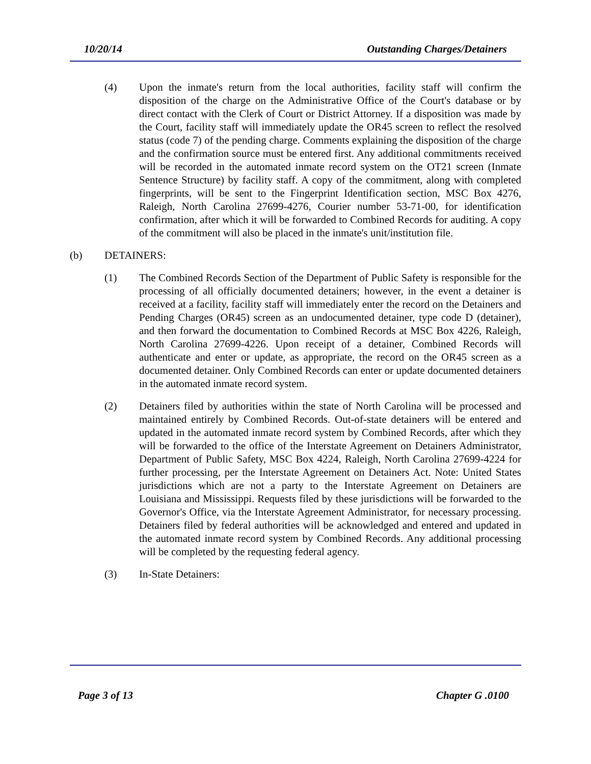10/20/14 Outstanding Charges/Detainers
(4) Upon the inmate's return from the local authorities, facility staff will confirm the disposition of the charge on the Administrative Office of the Court's database or by direct contact with the Clerk of Court or District Attorney. If a disposition was made by the Court, facility staff will immediately update the OR45 screen to reflect the resolved status (code 7) of the pending charge. Comments explaining the disposition of the charge and the confirmation source must be entered first. Any additional commitments received will be recorded in the automated inmate record system on the OT21 screen (Inmate Sentence Structure) by facility staff. A copy of the commitment, along with completed fingerprints, will be sent to the Fingerprint Identification section, MSC Box 4276, Raleigh, North Carolina 27699-4276, Courier number 53-71-00, for identification confirmation, after which it will be forwarded to Combined Records for auditing. A copy of the commitment will also be placed in the inmate's unit/institution file.
(b) DETAINERS:
(1) The Combined Records Section of the Department of Public Safety is responsible for the processing of all officially documented detainers; however, in the event a detainer is received at a facility, facility staff will immediately enter the record on the Detainers and Pending Charges (OR45) screen as an undocumented detainer, type code D (detainer), and then forward the documentation to Combined Records at MSC Box 4226, Raleigh, North Carolina 27699-4226. Upon receipt of a detainer, Combined Records will authenticate and enter or update, as appropriate, the record on the OR45 screen as a documented detainer. Only Combined Records can enter or update documented detainers in the automated inmate record system.
(2) Detainers filed by authorities within the state of North Carolina will be processed and maintained entirely by Combined Records. Out-of-state detainers will be entered and updated in the automated inmate record system by Combined Records, after which they will be forwarded to the office of the Interstate Agreement on Detainers Administrator, Department of Public Safety, MSC Box 4224, Raleigh, North Carolina 27699-4224 for further processing, per the Interstate Agreement on Detainers Act. Note: United States jurisdictions which are not a party to the Interstate Agreement on Detainers are Louisiana and Mississippi. Requests filed by these jurisdictions will be forwarded to the Governor's Office, via the Interstate Agreement Administrator, for necessary processing. Detainers filed by federal authorities will be acknowledged and entered and updated in the automated inmate record system by Combined Records. Any additional processing will be completed by the requesting federal agency.
(3) In-State Detainers:
Page 3 of 13 Chapter G .0100